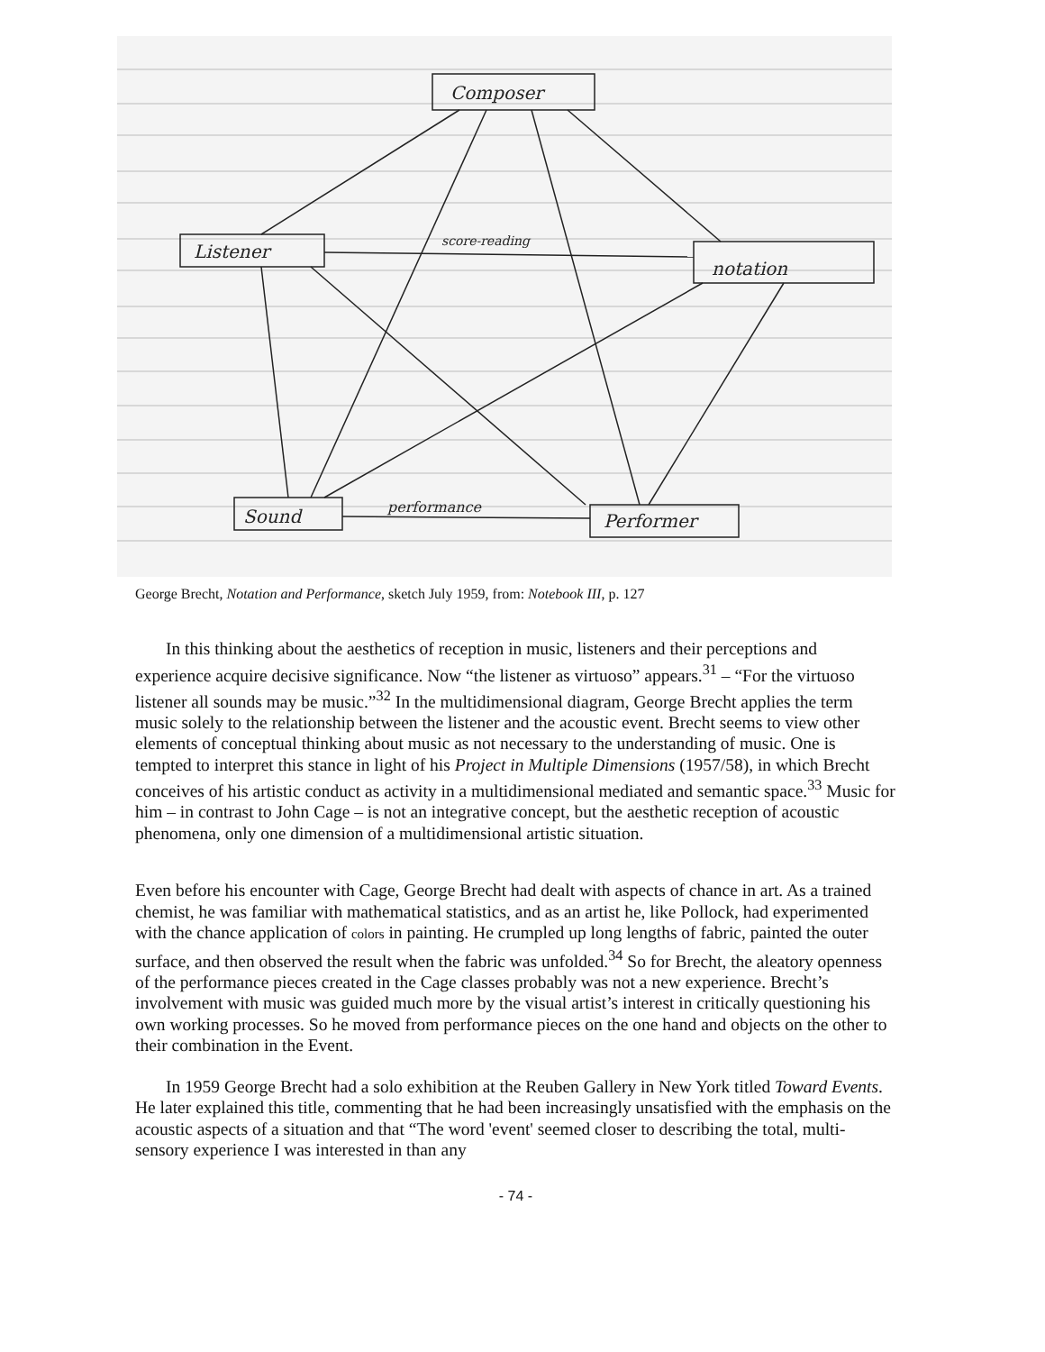Composer
Listener
notation
Sound
Performer
performance
score-reading
George Brecht, Notation and Performance, sketch July 1959, from: Notebook III, p. 127
In this thinking about the aesthetics of reception in music, listeners and their perceptions and experience acquire decisive significance. Now “the listener as virtuoso” appears.<sup>31</sup> – “For the virtuoso listener all sounds may be music.”<sup>32</sup> In the multidimensional diagram, George Brecht applies the term music solely to the relationship between the listener and the acoustic event. Brecht seems to view other elements of conceptual thinking about music as not necessary to the understanding of music. One is tempted to interpret this stance in light of his Project in Multiple Dimensions (1957/58), in which Brecht conceives of his artistic conduct as activity in a multidimensional mediated and semantic space.<sup>33</sup> Music for him – in contrast to John Cage – is not an integrative concept, but the aesthetic reception of acoustic phenomena, only one dimension of a multidimensional artistic situation.
Even before his encounter with Cage, George Brecht had dealt with aspects of chance in art. As a trained chemist, he was familiar with mathematical statistics, and as an artist he, like Pollock, had experimented with the chance application of colors in painting. He crumpled up long lengths of fabric, painted the outer surface, and then observed the result when the fabric was unfolded.<sup>34</sup> So for Brecht, the aleatory openness of the performance pieces created in the Cage classes probably was not a new experience. Brecht’s involvement with music was guided much more by the visual artist’s interest in critically questioning his own working processes. So he moved from performance pieces on the one hand and objects on the other to their combination in the Event.
In 1959 George Brecht had a solo exhibition at the Reuben Gallery in New York titled Toward Events. He later explained this title, commenting that he had been increasingly unsatisfied with the emphasis on the acoustic aspects of a situation and that “The word 'event' seemed closer to describing the total, multi-sensory experience I was interested in than any
- 74 -